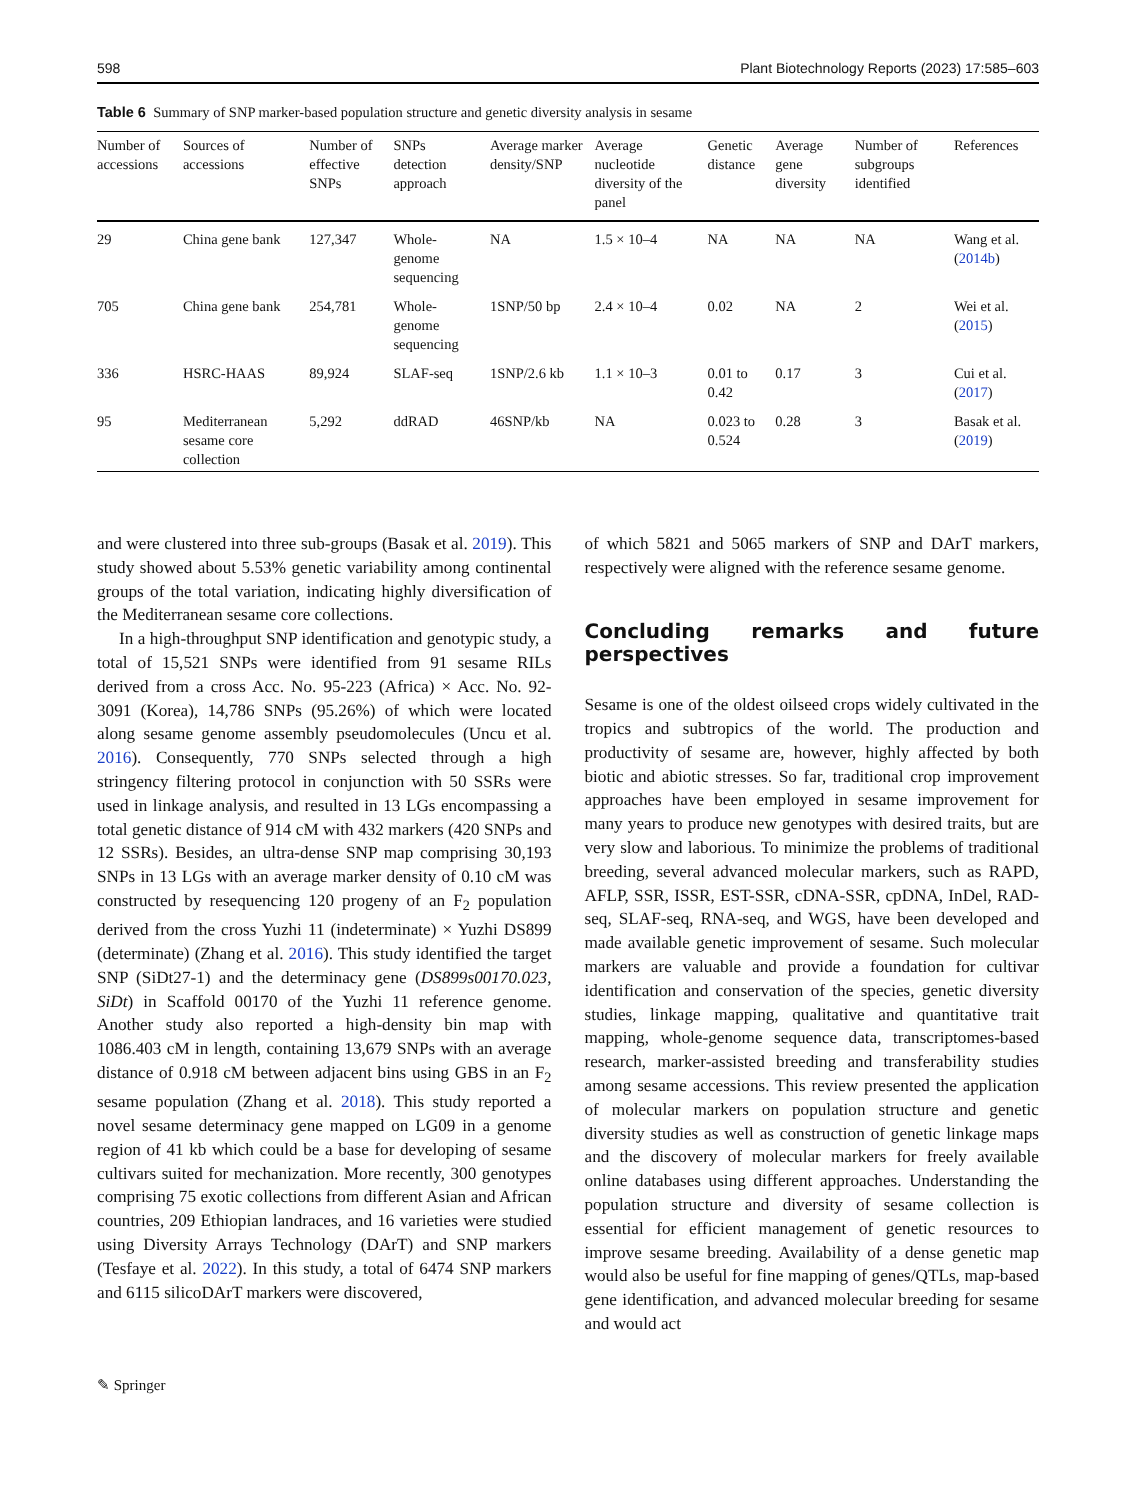598 Plant Biotechnology Reports (2023) 17:585–603
Table 6 Summary of SNP marker-based population structure and genetic diversity analysis in sesame
| Number of accessions | Sources of accessions | Number of effective SNPs | SNPs detection approach | Average marker density/SNP | Average nucleotide diversity of the panel | Genetic distance | Average gene diversity | Number of subgroups identified | References |
| --- | --- | --- | --- | --- | --- | --- | --- | --- | --- |
| 29 | China gene bank | 127,347 | Whole-genome sequencing | NA | 1.5 × 10–4 | NA | NA | NA | Wang et al. ( 2014b ) |
| 705 | China gene bank | 254,781 | Whole-genome sequencing | 1SNP/50 bp | 2.4 × 10–4 | 0.02 | NA | 2 | Wei et al. ( 2015 ) |
| 336 | HSRC-HAAS | 89,924 | SLAF-seq | 1SNP/2.6 kb | 1.1 × 10–3 | 0.01 to 0.42 | 0.17 | 3 | Cui et al. ( 2017 ) |
| 95 | Mediterranean sesame core collection | 5,292 | ddRAD | 46SNP/kb | NA | 0.023 to 0.524 | 0.28 | 3 | Basak et al. ( 2019 ) |
and were clustered into three sub-groups (Basak et al. 2019). This study showed about 5.53% genetic variability among continental groups of the total variation, indicating highly diversification of the Mediterranean sesame core collections.
In a high-throughput SNP identification and genotypic study, a total of 15,521 SNPs were identified from 91 sesame RILs derived from a cross Acc. No. 95-223 (Africa) × Acc. No. 92-3091 (Korea), 14,786 SNPs (95.26%) of which were located along sesame genome assembly pseudomolecules (Uncu et al. 2016). Consequently, 770 SNPs selected through a high stringency filtering protocol in conjunction with 50 SSRs were used in linkage analysis, and resulted in 13 LGs encompassing a total genetic distance of 914 cM with 432 markers (420 SNPs and 12 SSRs). Besides, an ultra-dense SNP map comprising 30,193 SNPs in 13 LGs with an average marker density of 0.10 cM was constructed by resequencing 120 progeny of an F<sub>2</sub> population derived from the cross Yuzhi 11 (indeterminate) × Yuzhi DS899 (determinate) (Zhang et al. 2016). This study identified the target SNP (SiDt27-1) and the determinacy gene (DS899s00170.023, SiDt) in Scaffold 00170 of the Yuzhi 11 reference genome. Another study also reported a high-density bin map with 1086.403 cM in length, containing 13,679 SNPs with an average distance of 0.918 cM between adjacent bins using GBS in an F<sub>2</sub> sesame population (Zhang et al. 2018). This study reported a novel sesame determinacy gene mapped on LG09 in a genome region of 41 kb which could be a base for developing of sesame cultivars suited for mechanization. More recently, 300 genotypes comprising 75 exotic collections from different Asian and African countries, 209 Ethiopian landraces, and 16 varieties were studied using Diversity Arrays Technology (DArT) and SNP markers (Tesfaye et al. 2022). In this study, a total of 6474 SNP markers and 6115 silicoDArT markers were discovered,
of which 5821 and 5065 markers of SNP and DArT markers, respectively were aligned with the reference sesame genome.
Concluding remarks and future perspectives
Sesame is one of the oldest oilseed crops widely cultivated in the tropics and subtropics of the world. The production and productivity of sesame are, however, highly affected by both biotic and abiotic stresses. So far, traditional crop improvement approaches have been employed in sesame improvement for many years to produce new genotypes with desired traits, but are very slow and laborious. To minimize the problems of traditional breeding, several advanced molecular markers, such as RAPD, AFLP, SSR, ISSR, EST-SSR, cDNA-SSR, cpDNA, InDel, RAD-seq, SLAF-seq, RNA-seq, and WGS, have been developed and made available genetic improvement of sesame. Such molecular markers are valuable and provide a foundation for cultivar identification and conservation of the species, genetic diversity studies, linkage mapping, qualitative and quantitative trait mapping, whole-genome sequence data, transcriptomes-based research, marker-assisted breeding and transferability studies among sesame accessions. This review presented the application of molecular markers on population structure and genetic diversity studies as well as construction of genetic linkage maps and the discovery of molecular markers for freely available online databases using different approaches. Understanding the population structure and diversity of sesame collection is essential for efficient management of genetic resources to improve sesame breeding. Availability of a dense genetic map would also be useful for fine mapping of genes/QTLs, map-based gene identification, and advanced molecular breeding for sesame and would act
✎ Springer